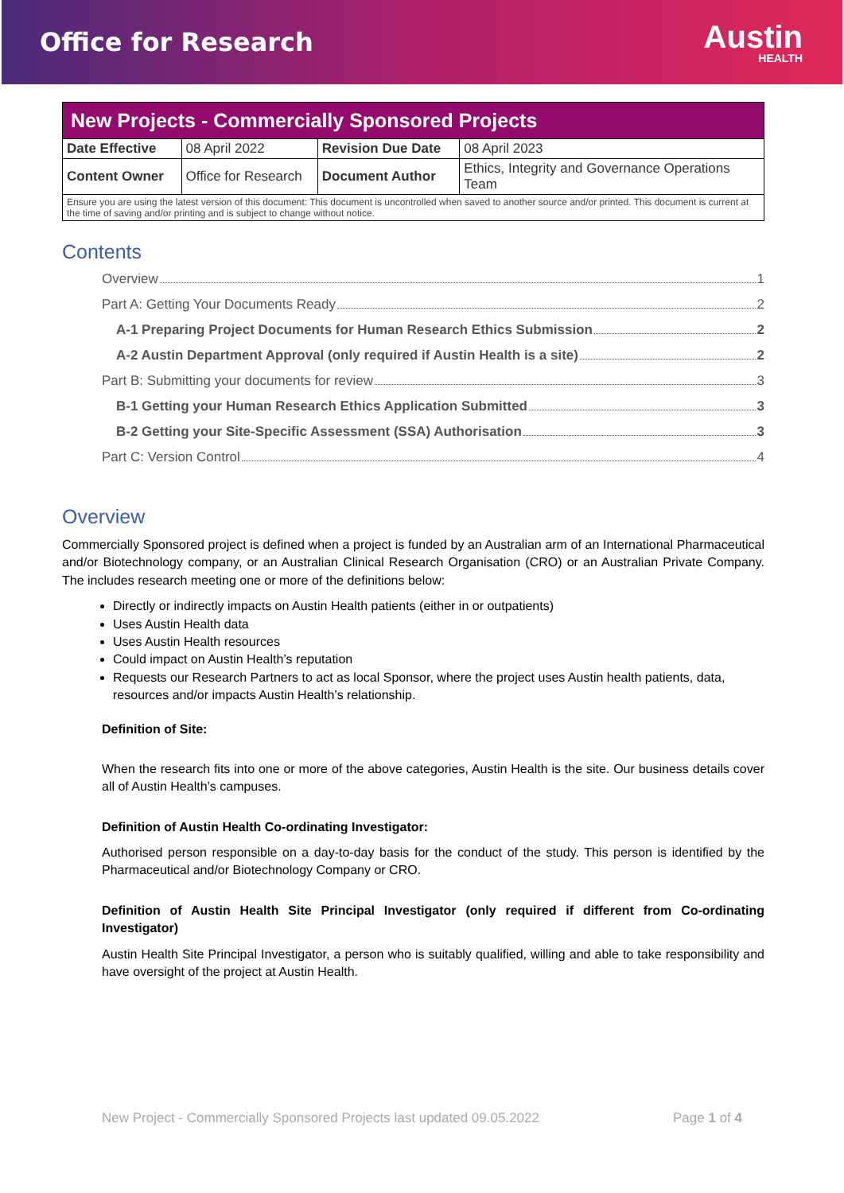Office for Research
Austin
HEALTH
| New Projects - Commercially Sponsored Projects | | | |
| Date Effective | 08 April 2022 | Revision Due Date | 08 April 2023 |
| Content Owner | Office for Research | Document Author | Ethics, Integrity and Governance Operations Team |
| Ensure you are using the latest version of this document: This document is uncontrolled when saved to another source and/or printed. This document is current at the time of saving and/or printing and is subject to change without notice. | | | |
Contents
Overview 1
Part A: Getting Your Documents Ready 2
A-1 Preparing Project Documents for Human Research Ethics Submission 2
A-2 Austin Department Approval (only required if Austin Health is a site) 2
Part B: Submitting your documents for review 3
B-1 Getting your Human Research Ethics Application Submitted 3
B-2 Getting your Site-Specific Assessment (SSA) Authorisation 3
Part C: Version Control 4
Overview
Commercially Sponsored project is defined when a project is funded by an Australian arm of an International Pharmaceutical and/or Biotechnology company, or an Australian Clinical Research Organisation (CRO) or an Australian Private Company. The includes research meeting one or more of the definitions below:
Directly or indirectly impacts on Austin Health patients (either in or outpatients)
Uses Austin Health data
Uses Austin Health resources
Could impact on Austin Health’s reputation
Requests our Research Partners to act as local Sponsor, where the project uses Austin health patients, data, resources and/or impacts Austin Health’s relationship.
Definition of Site:
When the research fits into one or more of the above categories, Austin Health is the site. Our business details cover all of Austin Health’s campuses.
Definition of Austin Health Co-ordinating Investigator:
Authorised person responsible on a day-to-day basis for the conduct of the study. This person is identified by the Pharmaceutical and/or Biotechnology Company or CRO.
Definition of Austin Health Site Principal Investigator (only required if different from Co-ordinating Investigator)
Austin Health Site Principal Investigator, a person who is suitably qualified, willing and able to take responsibility and have oversight of the project at Austin Health.
New Project - Commercially Sponsored Projects last updated 09.05.2022 Page 1 of 4